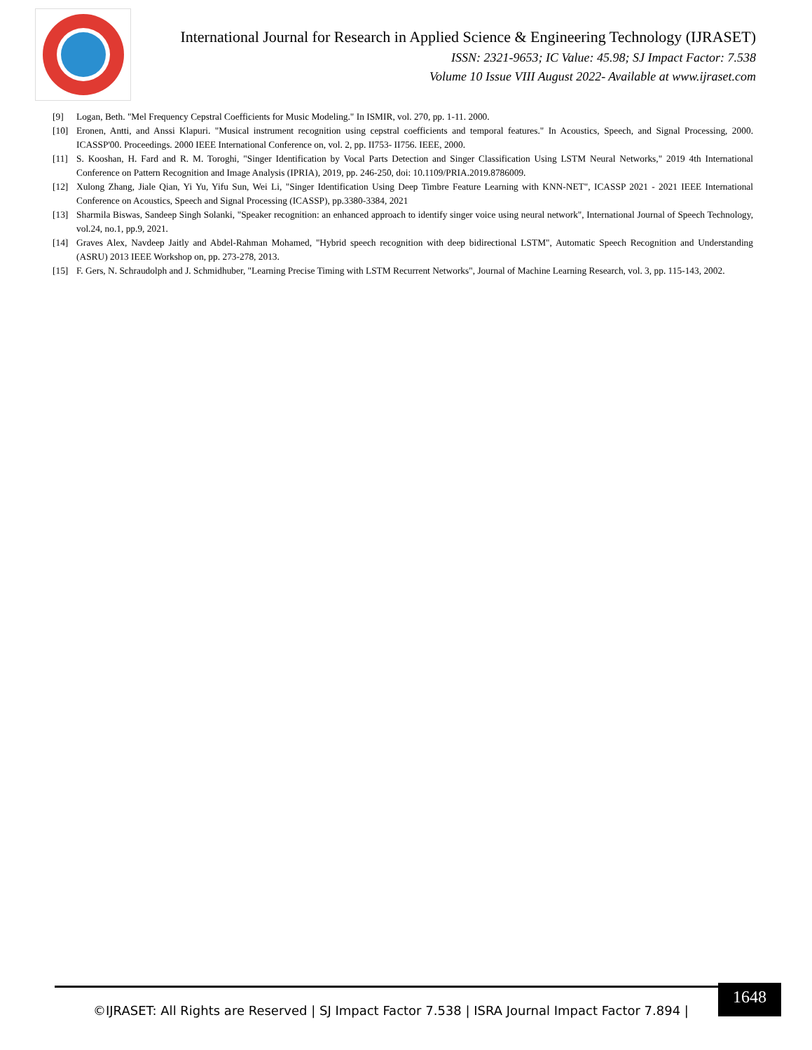International Journal for Research in Applied Science & Engineering Technology (IJRASET)
ISSN: 2321-9653; IC Value: 45.98; SJ Impact Factor: 7.538
Volume 10 Issue VIII August 2022- Available at www.ijraset.com
[9] Logan, Beth. "Mel Frequency Cepstral Coefficients for Music Modeling." In ISMIR, vol. 270, pp. 1-11. 2000.
[10] Eronen, Antti, and Anssi Klapuri. "Musical instrument recognition using cepstral coefficients and temporal features." In Acoustics, Speech, and Signal Processing, 2000. ICASSP'00. Proceedings. 2000 IEEE International Conference on, vol. 2, pp. II753- II756. IEEE, 2000.
[11] S. Kooshan, H. Fard and R. M. Toroghi, "Singer Identification by Vocal Parts Detection and Singer Classification Using LSTM Neural Networks," 2019 4th International Conference on Pattern Recognition and Image Analysis (IPRIA), 2019, pp. 246-250, doi: 10.1109/PRIA.2019.8786009.
[12] Xulong Zhang, Jiale Qian, Yi Yu, Yifu Sun, Wei Li, "Singer Identification Using Deep Timbre Feature Learning with KNN-NET", ICASSP 2021 - 2021 IEEE International Conference on Acoustics, Speech and Signal Processing (ICASSP), pp.3380-3384, 2021
[13] Sharmila Biswas, Sandeep Singh Solanki, "Speaker recognition: an enhanced approach to identify singer voice using neural network", International Journal of Speech Technology, vol.24, no.1, pp.9, 2021.
[14] Graves Alex, Navdeep Jaitly and Abdel-Rahman Mohamed, "Hybrid speech recognition with deep bidirectional LSTM", Automatic Speech Recognition and Understanding (ASRU) 2013 IEEE Workshop on, pp. 273-278, 2013.
[15] F. Gers, N. Schraudolph and J. Schmidhuber, "Learning Precise Timing with LSTM Recurrent Networks", Journal of Machine Learning Research, vol. 3, pp. 115-143, 2002.
©IJRASET: All Rights are Reserved | SJ Impact Factor 7.538 | ISRA Journal Impact Factor 7.894 |
1648